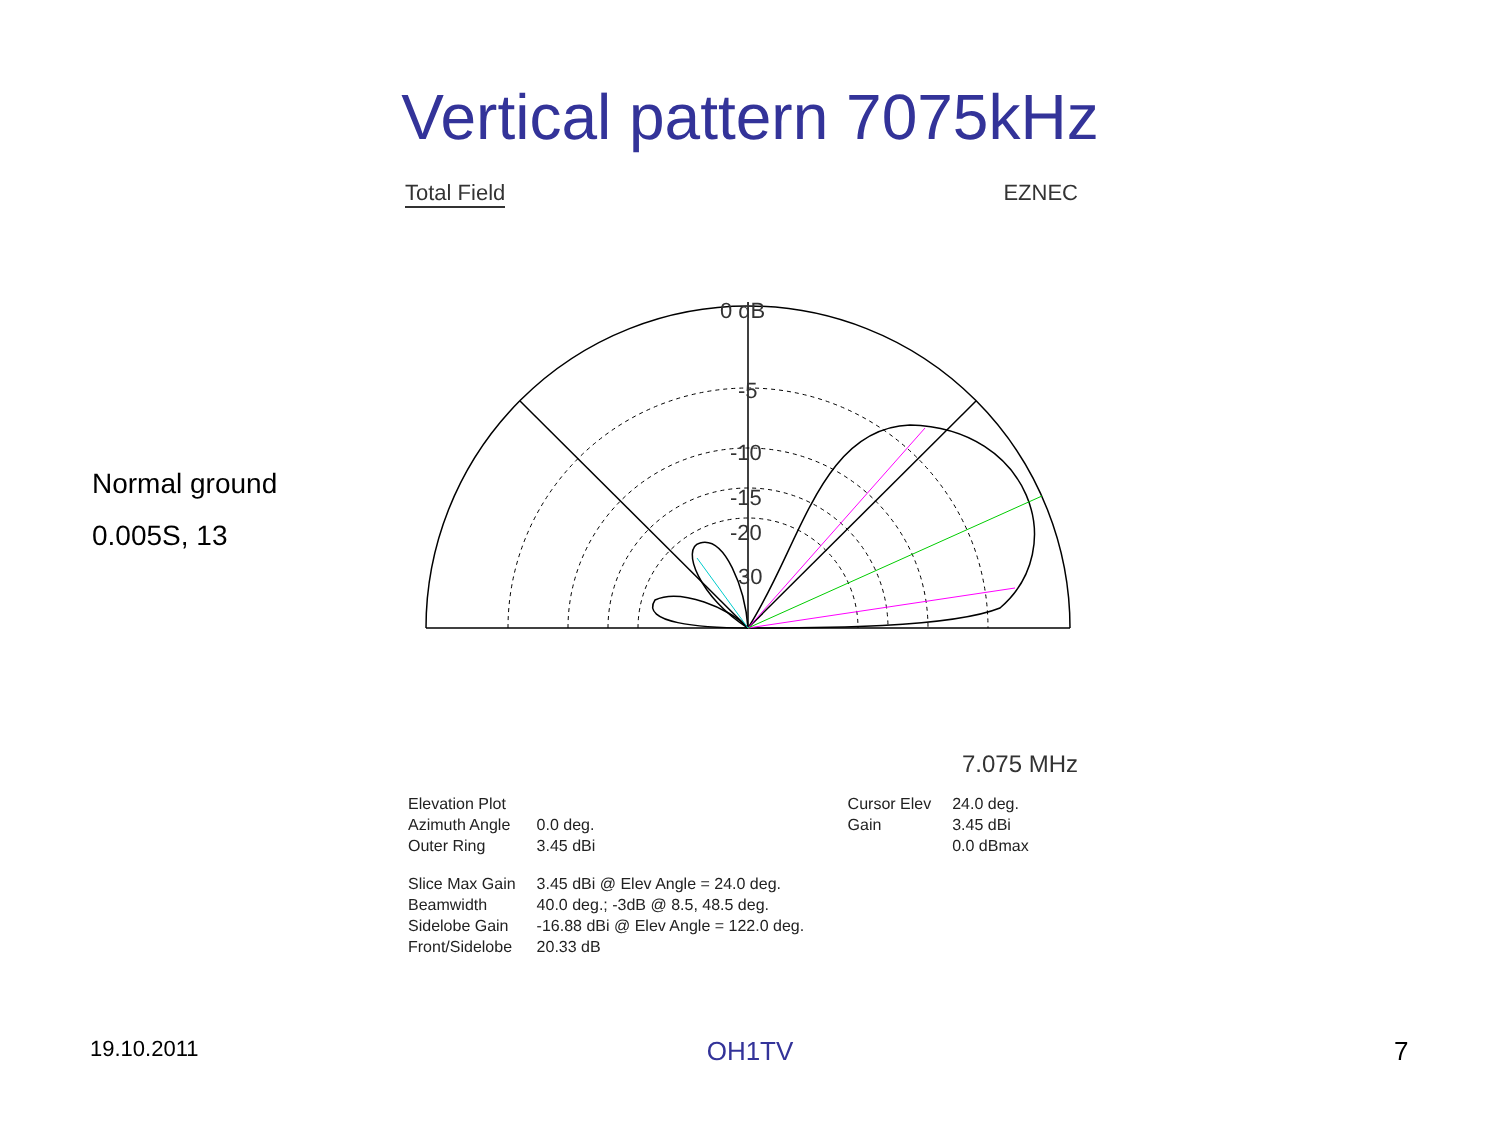Vertical pattern 7075kHz
Normal ground
0.005S, 13
Total Field EZNEC
0 dB
-5
-10
-15
-20
30
7.075 MHz
| Elevation Plot | | Cursor Elev | 24.0 deg. |
| Azimuth Angle | 0.0 deg. | Gain | 3.45 dBi |
| Outer Ring | 3.45 dBi | | 0.0 dBmax |
| Slice Max Gain | 3.45 dBi @ Elev Angle = 24.0 deg. | | |
| Beamwidth | 40.0 deg.; -3dB @ 8.5, 48.5 deg. | | |
| Sidelobe Gain | -16.88 dBi @ Elev Angle = 122.0 deg. | | |
| Front/Sidelobe | 20.33 dB | | |
19.10.2011
OH1TV 7